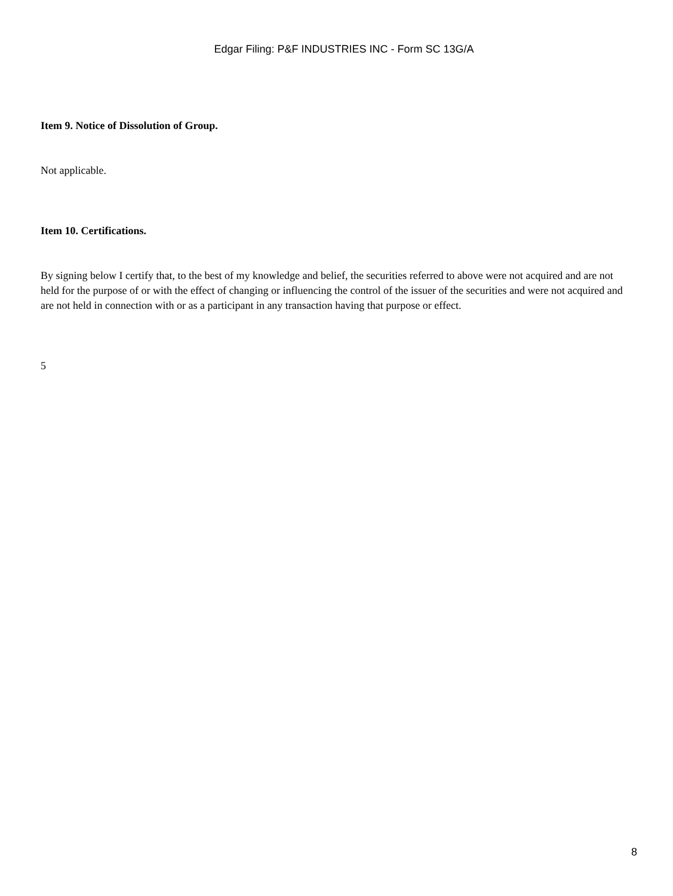Edgar Filing: P&F INDUSTRIES INC - Form SC 13G/A
Item 9. Notice of Dissolution of Group.
Not applicable.
Item 10. Certifications.
By signing below I certify that, to the best of my knowledge and belief, the securities referred to above were not acquired and are not held for the purpose of or with the effect of changing or influencing the control of the issuer of the securities and were not acquired and are not held in connection with or as a participant in any transaction having that purpose or effect.
5
8